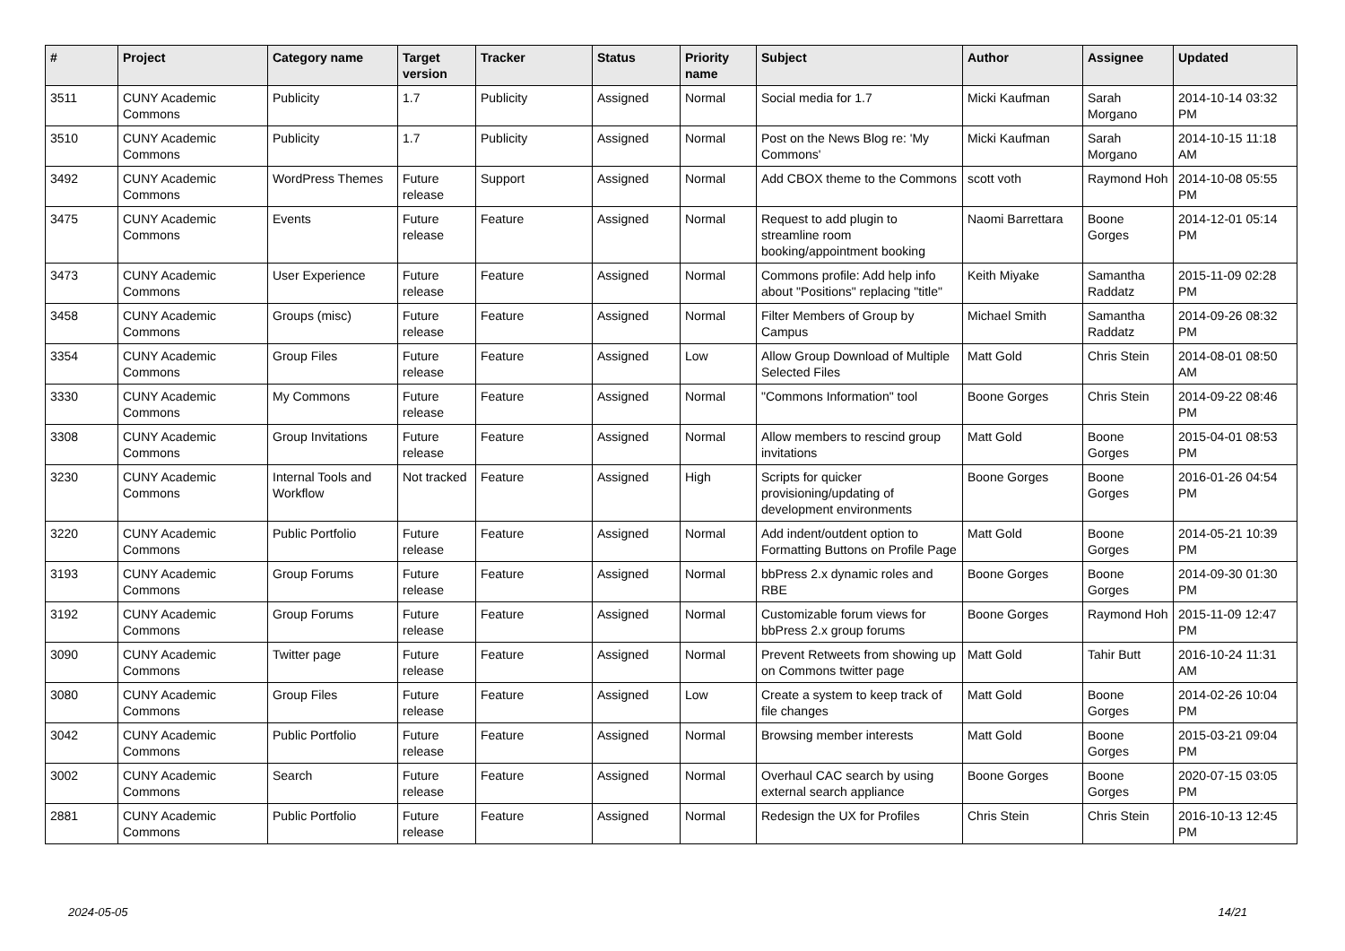| # | Project | Category name | Target version | Tracker | Status | Priority name | Subject | Author | Assignee | Updated |
| --- | --- | --- | --- | --- | --- | --- | --- | --- | --- | --- |
| 3511 | CUNY Academic Commons | Publicity | 1.7 | Publicity | Assigned | Normal | Social media for 1.7 | Micki Kaufman | Sarah Morgano | 2014-10-14 03:32 PM |
| 3510 | CUNY Academic Commons | Publicity | 1.7 | Publicity | Assigned | Normal | Post on the News Blog re: 'My Commons' | Micki Kaufman | Sarah Morgano | 2014-10-15 11:18 AM |
| 3492 | CUNY Academic Commons | WordPress Themes | Future release | Support | Assigned | Normal | Add CBOX theme to the Commons | scott voth | Raymond Hoh | 2014-10-08 05:55 PM |
| 3475 | CUNY Academic Commons | Events | Future release | Feature | Assigned | Normal | Request to add plugin to streamline room booking/appointment booking | Naomi Barrettara | Boone Gorges | 2014-12-01 05:14 PM |
| 3473 | CUNY Academic Commons | User Experience | Future release | Feature | Assigned | Normal | Commons profile: Add help info about "Positions" replacing "title" | Keith Miyake | Samantha Raddatz | 2015-11-09 02:28 PM |
| 3458 | CUNY Academic Commons | Groups (misc) | Future release | Feature | Assigned | Normal | Filter Members of Group by Campus | Michael Smith | Samantha Raddatz | 2014-09-26 08:32 PM |
| 3354 | CUNY Academic Commons | Group Files | Future release | Feature | Assigned | Low | Allow Group Download of Multiple Selected Files | Matt Gold | Chris Stein | 2014-08-01 08:50 AM |
| 3330 | CUNY Academic Commons | My Commons | Future release | Feature | Assigned | Normal | "Commons Information" tool | Boone Gorges | Chris Stein | 2014-09-22 08:46 PM |
| 3308 | CUNY Academic Commons | Group Invitations | Future release | Feature | Assigned | Normal | Allow members to rescind group invitations | Matt Gold | Boone Gorges | 2015-04-01 08:53 PM |
| 3230 | CUNY Academic Commons | Internal Tools and Workflow | Not tracked | Feature | Assigned | High | Scripts for quicker provisioning/updating of development environments | Boone Gorges | Boone Gorges | 2016-01-26 04:54 PM |
| 3220 | CUNY Academic Commons | Public Portfolio | Future release | Feature | Assigned | Normal | Add indent/outdent option to Formatting Buttons on Profile Page | Matt Gold | Boone Gorges | 2014-05-21 10:39 PM |
| 3193 | CUNY Academic Commons | Group Forums | Future release | Feature | Assigned | Normal | bbPress 2.x dynamic roles and RBE | Boone Gorges | Boone Gorges | 2014-09-30 01:30 PM |
| 3192 | CUNY Academic Commons | Group Forums | Future release | Feature | Assigned | Normal | Customizable forum views for bbPress 2.x group forums | Boone Gorges | Raymond Hoh | 2015-11-09 12:47 PM |
| 3090 | CUNY Academic Commons | Twitter page | Future release | Feature | Assigned | Normal | Prevent Retweets from showing up on Commons twitter page | Matt Gold | Tahir Butt | 2016-10-24 11:31 AM |
| 3080 | CUNY Academic Commons | Group Files | Future release | Feature | Assigned | Low | Create a system to keep track of file changes | Matt Gold | Boone Gorges | 2014-02-26 10:04 PM |
| 3042 | CUNY Academic Commons | Public Portfolio | Future release | Feature | Assigned | Normal | Browsing member interests | Matt Gold | Boone Gorges | 2015-03-21 09:04 PM |
| 3002 | CUNY Academic Commons | Search | Future release | Feature | Assigned | Normal | Overhaul CAC search by using external search appliance | Boone Gorges | Boone Gorges | 2020-07-15 03:05 PM |
| 2881 | CUNY Academic Commons | Public Portfolio | Future release | Feature | Assigned | Normal | Redesign the UX for Profiles | Chris Stein | Chris Stein | 2016-10-13 12:45 PM |
2024-05-05 14/21